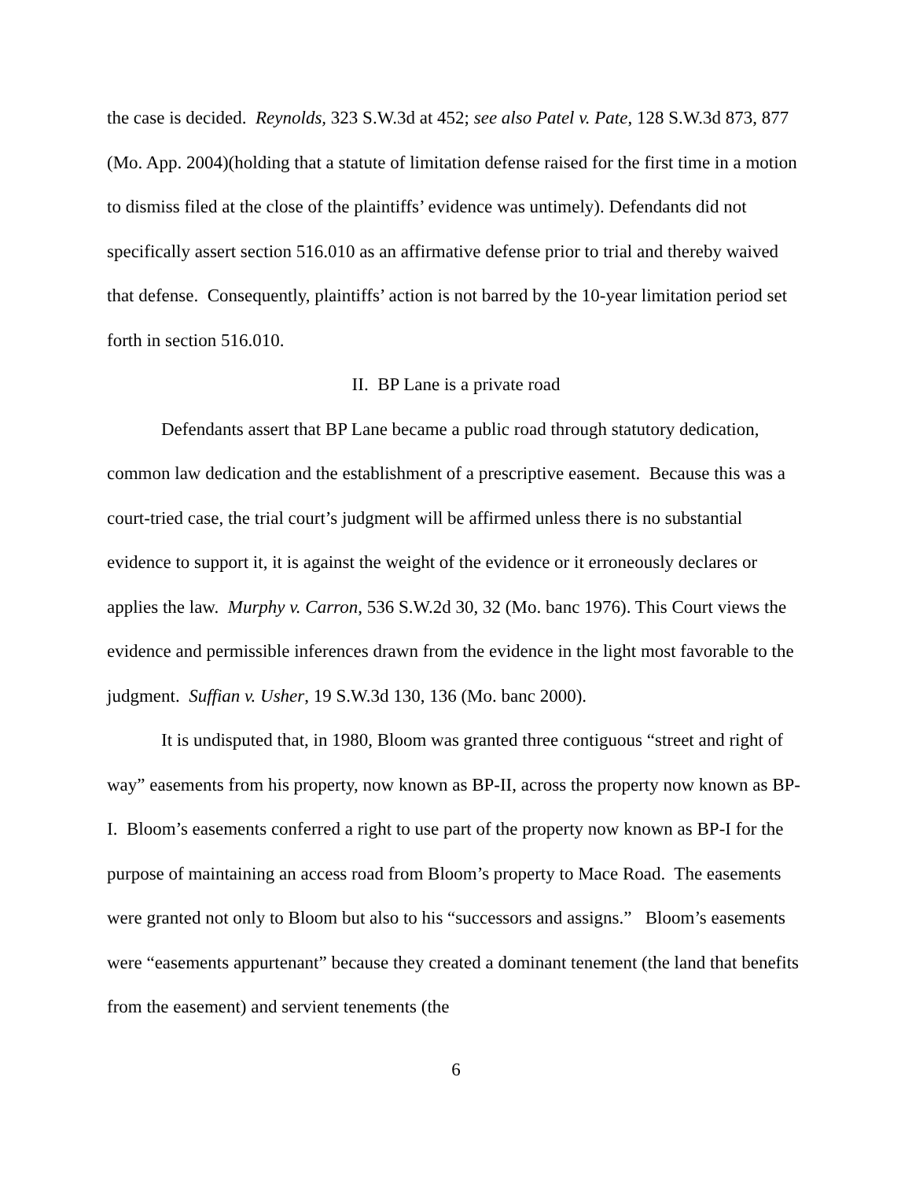the case is decided. Reynolds, 323 S.W.3d at 452; see also Patel v. Pate, 128 S.W.3d 873, 877 (Mo. App. 2004)(holding that a statute of limitation defense raised for the first time in a motion to dismiss filed at the close of the plaintiffs’ evidence was untimely). Defendants did not specifically assert section 516.010 as an affirmative defense prior to trial and thereby waived that defense. Consequently, plaintiffs’ action is not barred by the 10-year limitation period set forth in section 516.010.
II. BP Lane is a private road
Defendants assert that BP Lane became a public road through statutory dedication, common law dedication and the establishment of a prescriptive easement. Because this was a court-tried case, the trial court’s judgment will be affirmed unless there is no substantial evidence to support it, it is against the weight of the evidence or it erroneously declares or applies the law. Murphy v. Carron, 536 S.W.2d 30, 32 (Mo. banc 1976). This Court views the evidence and permissible inferences drawn from the evidence in the light most favorable to the judgment. Suffian v. Usher, 19 S.W.3d 130, 136 (Mo. banc 2000).
It is undisputed that, in 1980, Bloom was granted three contiguous “street and right of way” easements from his property, now known as BP-II, across the property now known as BP-I. Bloom’s easements conferred a right to use part of the property now known as BP-I for the purpose of maintaining an access road from Bloom’s property to Mace Road. The easements were granted not only to Bloom but also to his “successors and assigns.” Bloom’s easements were “easements appurtenant” because they created a dominant tenement (the land that benefits from the easement) and servient tenements (the
6